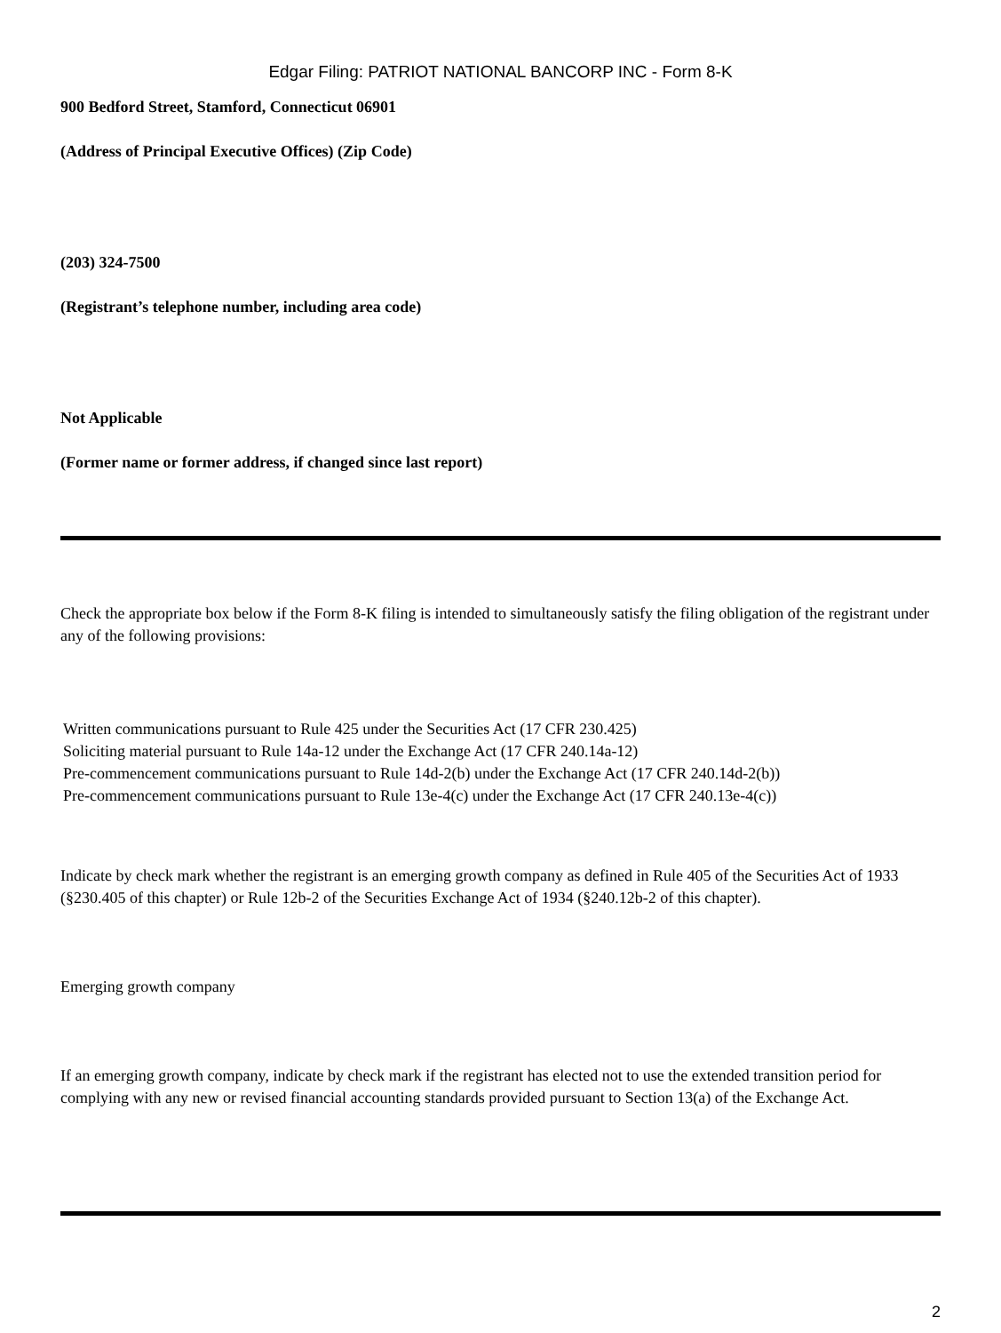Edgar Filing: PATRIOT NATIONAL BANCORP INC - Form 8-K
900 Bedford Street, Stamford, Connecticut 06901
(Address of Principal Executive Offices) (Zip Code)
(203) 324-7500
(Registrant’s telephone number, including area code)
Not Applicable
(Former name or former address, if changed since last report)
Check the appropriate box below if the Form 8-K filing is intended to simultaneously satisfy the filing obligation of the registrant under any of the following provisions:
Written communications pursuant to Rule 425 under the Securities Act (17 CFR 230.425)
Soliciting material pursuant to Rule 14a-12 under the Exchange Act (17 CFR 240.14a-12)
Pre-commencement communications pursuant to Rule 14d-2(b) under the Exchange Act (17 CFR 240.14d-2(b))
Pre-commencement communications pursuant to Rule 13e-4(c) under the Exchange Act (17 CFR 240.13e-4(c))
Indicate by check mark whether the registrant is an emerging growth company as defined in Rule 405 of the Securities Act of 1933 (§230.405 of this chapter) or Rule 12b-2 of the Securities Exchange Act of 1934 (§240.12b-2 of this chapter).
Emerging growth company
If an emerging growth company, indicate by check mark if the registrant has elected not to use the extended transition period for complying with any new or revised financial accounting standards provided pursuant to Section 13(a) of the Exchange Act.
2